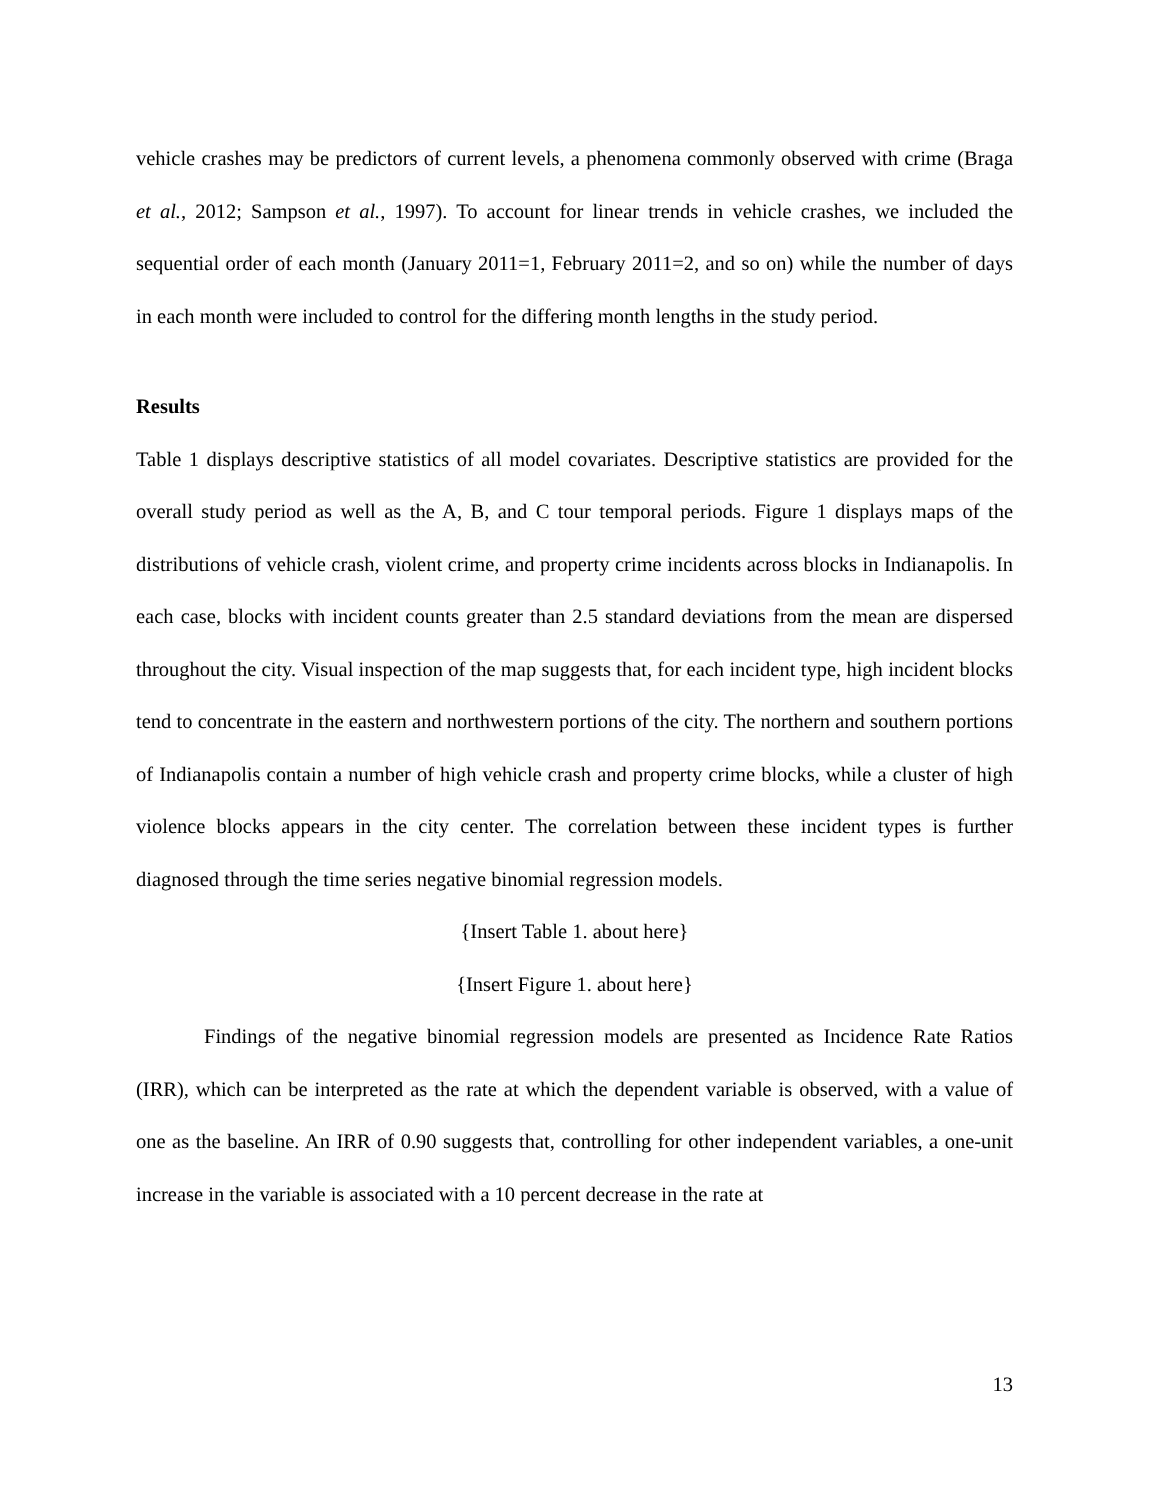vehicle crashes may be predictors of current levels, a phenomena commonly observed with crime (Braga et al., 2012; Sampson et al., 1997). To account for linear trends in vehicle crashes, we included the sequential order of each month (January 2011=1, February 2011=2, and so on) while the number of days in each month were included to control for the differing month lengths in the study period.
Results
Table 1 displays descriptive statistics of all model covariates. Descriptive statistics are provided for the overall study period as well as the A, B, and C tour temporal periods. Figure 1 displays maps of the distributions of vehicle crash, violent crime, and property crime incidents across blocks in Indianapolis. In each case, blocks with incident counts greater than 2.5 standard deviations from the mean are dispersed throughout the city. Visual inspection of the map suggests that, for each incident type, high incident blocks tend to concentrate in the eastern and northwestern portions of the city. The northern and southern portions of Indianapolis contain a number of high vehicle crash and property crime blocks, while a cluster of high violence blocks appears in the city center. The correlation between these incident types is further diagnosed through the time series negative binomial regression models.
{Insert Table 1. about here}
{Insert Figure 1. about here}
Findings of the negative binomial regression models are presented as Incidence Rate Ratios (IRR), which can be interpreted as the rate at which the dependent variable is observed, with a value of one as the baseline. An IRR of 0.90 suggests that, controlling for other independent variables, a one-unit increase in the variable is associated with a 10 percent decrease in the rate at
13